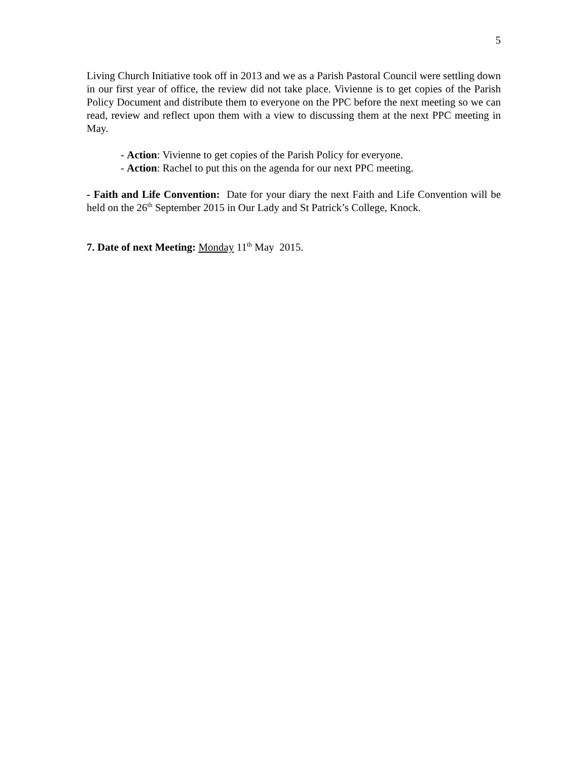5
Living Church Initiative took off in 2013 and we as a Parish Pastoral Council were settling down in our first year of office, the review did not take place. Vivienne is to get copies of the Parish Policy Document and distribute them to everyone on the PPC before the next meeting so we can read, review and reflect upon them with a view to discussing them at the next PPC meeting in May.
- Action: Vivienne to get copies of the Parish Policy for everyone.
- Action: Rachel to put this on the agenda for our next PPC meeting.
- Faith and Life Convention: Date for your diary the next Faith and Life Convention will be held on the 26<sup>th</sup> September 2015 in Our Lady and St Patrick’s College, Knock.
7. Date of next Meeting: Monday 11<sup>th</sup> May 2015.